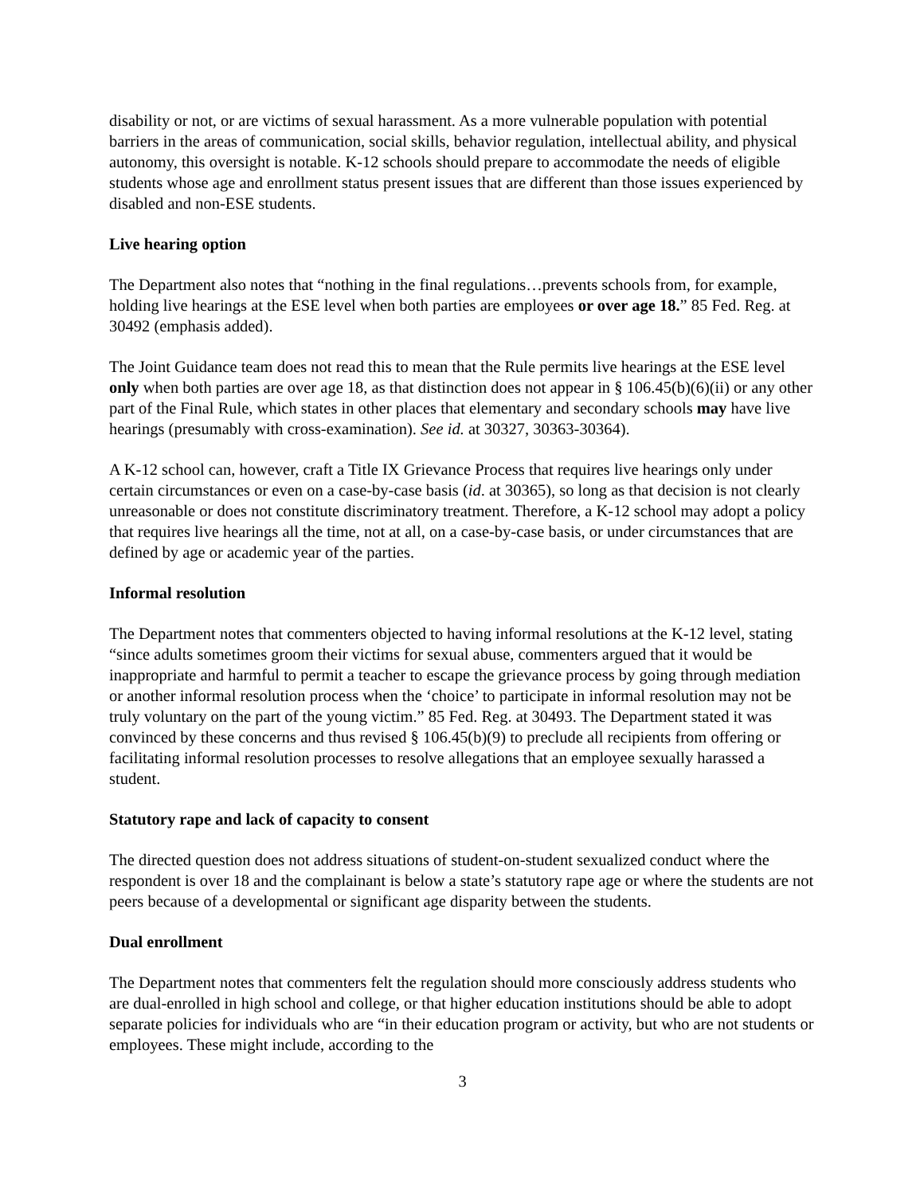disability or not, or are victims of sexual harassment. As a more vulnerable population with potential barriers in the areas of communication, social skills, behavior regulation, intellectual ability, and physical autonomy, this oversight is notable. K-12 schools should prepare to accommodate the needs of eligible students whose age and enrollment status present issues that are different than those issues experienced by disabled and non-ESE students.
Live hearing option
The Department also notes that “nothing in the final regulations…prevents schools from, for example, holding live hearings at the ESE level when both parties are employees or over age 18.” 85 Fed. Reg. at 30492 (emphasis added).
The Joint Guidance team does not read this to mean that the Rule permits live hearings at the ESE level only when both parties are over age 18, as that distinction does not appear in § 106.45(b)(6)(ii) or any other part of the Final Rule, which states in other places that elementary and secondary schools may have live hearings (presumably with cross-examination). See id. at 30327, 30363-30364).
A K-12 school can, however, craft a Title IX Grievance Process that requires live hearings only under certain circumstances or even on a case-by-case basis (id. at 30365), so long as that decision is not clearly unreasonable or does not constitute discriminatory treatment. Therefore, a K-12 school may adopt a policy that requires live hearings all the time, not at all, on a case-by-case basis, or under circumstances that are defined by age or academic year of the parties.
Informal resolution
The Department notes that commenters objected to having informal resolutions at the K-12 level, stating “since adults sometimes groom their victims for sexual abuse, commenters argued that it would be inappropriate and harmful to permit a teacher to escape the grievance process by going through mediation or another informal resolution process when the ‘choice’ to participate in informal resolution may not be truly voluntary on the part of the young victim.” 85 Fed. Reg. at 30493. The Department stated it was convinced by these concerns and thus revised § 106.45(b)(9) to preclude all recipients from offering or facilitating informal resolution processes to resolve allegations that an employee sexually harassed a student.
Statutory rape and lack of capacity to consent
The directed question does not address situations of student-on-student sexualized conduct where the respondent is over 18 and the complainant is below a state’s statutory rape age or where the students are not peers because of a developmental or significant age disparity between the students.
Dual enrollment
The Department notes that commenters felt the regulation should more consciously address students who are dual-enrolled in high school and college, or that higher education institutions should be able to adopt separate policies for individuals who are “in their education program or activity, but who are not students or employees. These might include, according to the
3